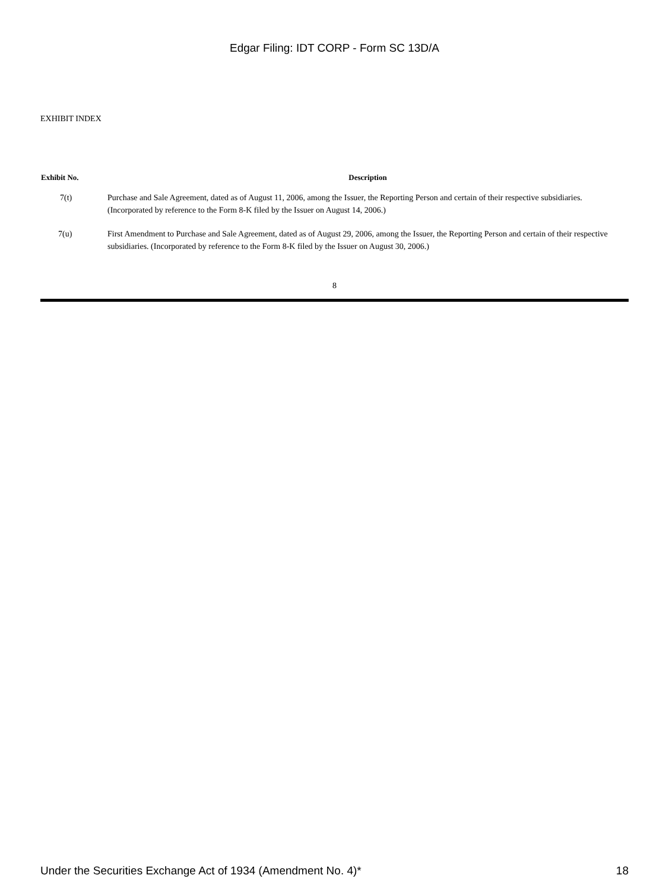Edgar Filing: IDT CORP - Form SC 13D/A
EXHIBIT INDEX
| Exhibit No. | Description |
| --- | --- |
| 7(t) | Purchase and Sale Agreement, dated as of August 11, 2006, among the Issuer, the Reporting Person and certain of their respective subsidiaries. (Incorporated by reference to the Form 8-K filed by the Issuer on August 14, 2006.) |
| 7(u) | First Amendment to Purchase and Sale Agreement, dated as of August 29, 2006, among the Issuer, the Reporting Person and certain of their respective subsidiaries. (Incorporated by reference to the Form 8-K filed by the Issuer on August 30, 2006.) |
8
Under the Securities Exchange Act of 1934 (Amendment No. 4)* 18